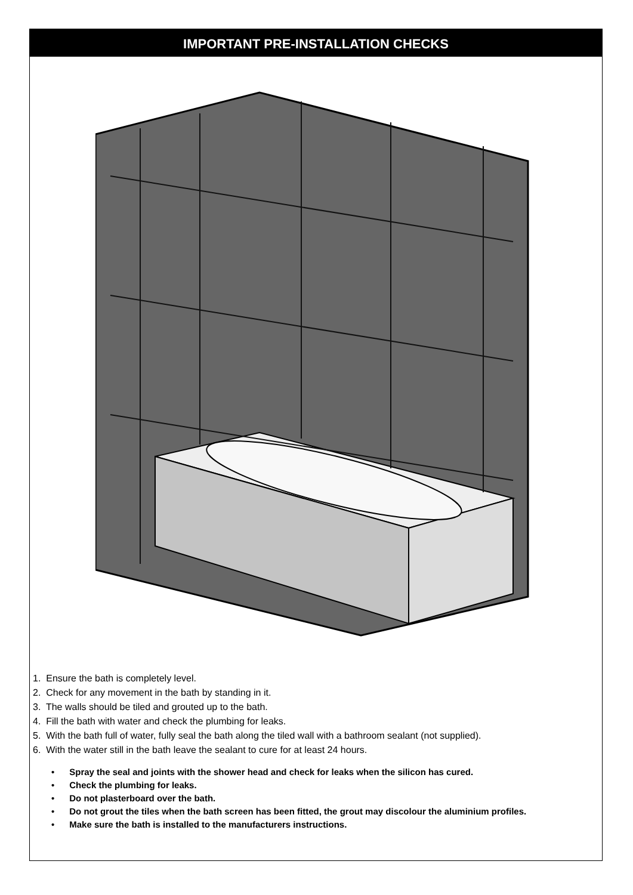IMPORTANT PRE-INSTALLATION CHECKS
1. Ensure the bath is completely level.
2. Check for any movement in the bath by standing in it.
3. The walls should be tiled and grouted up to the bath.
4. Fill the bath with water and check the plumbing for leaks.
5. With the bath full of water, fully seal the bath along the tiled wall with a bathroom sealant (not supplied).
6. With the water still in the bath leave the sealant to cure for at least 24 hours.
• Spray the seal and joints with the shower head and check for leaks when the silicon has cured.
• Check the plumbing for leaks.
• Do not plasterboard over the bath.
• Do not grout the tiles when the bath screen has been fitted, the grout may discolour the aluminium profiles.
• Make sure the bath is installed to the manufacturers instructions.